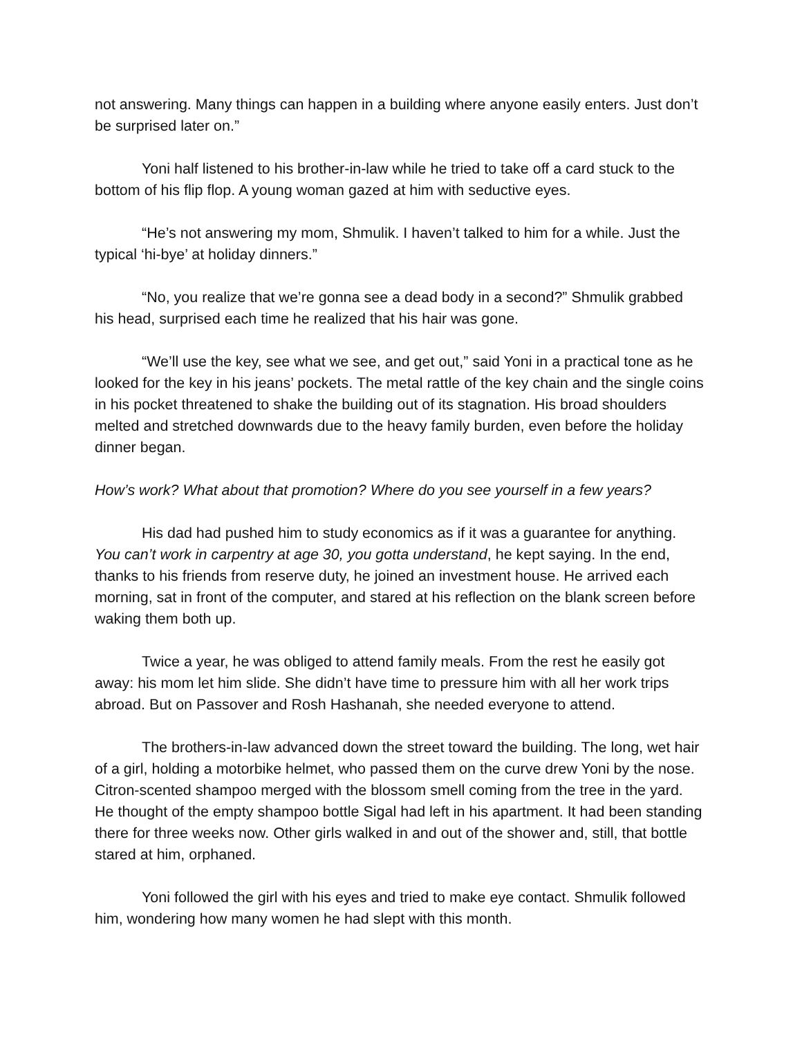not answering. Many things can happen in a building where anyone easily enters. Just don’t be surprised later on.”
Yoni half listened to his brother-in-law while he tried to take off a card stuck to the bottom of his flip flop. A young woman gazed at him with seductive eyes.
“He’s not answering my mom, Shmulik. I haven’t talked to him for a while. Just the typical ‘hi-bye’ at holiday dinners.”
“No, you realize that we’re gonna see a dead body in a second?” Shmulik grabbed his head, surprised each time he realized that his hair was gone.
“We’ll use the key, see what we see, and get out,” said Yoni in a practical tone as he looked for the key in his jeans’ pockets. The metal rattle of the key chain and the single coins in his pocket threatened to shake the building out of its stagnation. His broad shoulders melted and stretched downwards due to the heavy family burden, even before the holiday dinner began.
How’s work? What about that promotion? Where do you see yourself in a few years?
His dad had pushed him to study economics as if it was a guarantee for anything. You can’t work in carpentry at age 30, you gotta understand, he kept saying. In the end, thanks to his friends from reserve duty, he joined an investment house. He arrived each morning, sat in front of the computer, and stared at his reflection on the blank screen before waking them both up.
Twice a year, he was obliged to attend family meals. From the rest he easily got away: his mom let him slide. She didn’t have time to pressure him with all her work trips abroad. But on Passover and Rosh Hashanah, she needed everyone to attend.
The brothers-in-law advanced down the street toward the building. The long, wet hair of a girl, holding a motorbike helmet, who passed them on the curve drew Yoni by the nose. Citron-scented shampoo merged with the blossom smell coming from the tree in the yard. He thought of the empty shampoo bottle Sigal had left in his apartment. It had been standing there for three weeks now. Other girls walked in and out of the shower and, still, that bottle stared at him, orphaned.
Yoni followed the girl with his eyes and tried to make eye contact. Shmulik followed him, wondering how many women he had slept with this month.